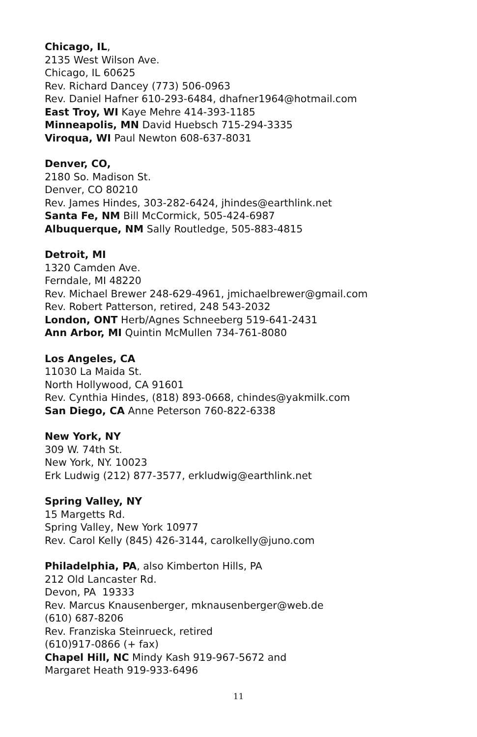Chicago, IL,
2135 West Wilson Ave.
Chicago, IL 60625
Rev. Richard Dancey (773) 506-0963
Rev. Daniel Hafner 610-293-6484, dhafner1964@hotmail.com
East Troy, WI Kaye Mehre 414-393-1185
Minneapolis, MN David Huebsch 715-294-3335
Viroqua, WI Paul Newton 608-637-8031
Denver, CO,
2180 So. Madison St.
Denver, CO 80210
Rev. James Hindes, 303-282-6424, jhindes@earthlink.net
Santa Fe, NM Bill McCormick, 505-424-6987
Albuquerque, NM Sally Routledge, 505-883-4815
Detroit, MI
1320 Camden Ave.
Ferndale, MI 48220
Rev. Michael Brewer 248-629-4961, jmichaelbrewer@gmail.com
Rev. Robert Patterson, retired, 248 543-2032
London, ONT Herb/Agnes Schneeberg 519-641-2431
Ann Arbor, MI Quintin McMullen 734-761-8080
Los Angeles, CA
11030 La Maida St.
North Hollywood, CA 91601
Rev. Cynthia Hindes, (818) 893-0668, chindes@yakmilk.com
San Diego, CA Anne Peterson 760-822-6338
New York, NY
309 W. 74th St.
New York, NY. 10023
Erk Ludwig (212) 877-3577, erkludwig@earthlink.net
Spring Valley, NY
15 Margetts Rd.
Spring Valley, New York 10977
Rev. Carol Kelly (845) 426-3144, carolkelly@juno.com
Philadelphia, PA, also Kimberton Hills, PA
212 Old Lancaster Rd.
Devon, PA 19333
Rev. Marcus Knausenberger, mknausenberger@web.de
(610) 687-8206
Rev. Franziska Steinrueck, retired
(610)917-0866 (+ fax)
Chapel Hill, NC Mindy Kash 919-967-5672 and
Margaret Heath 919-933-6496
11